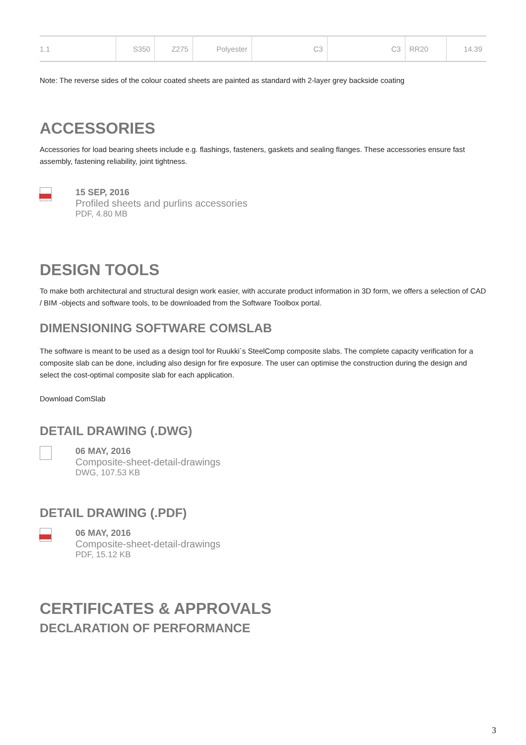| 1.1 | S350 | Z275 | Polyester | C3 | C3 | RR20 | 14.39 |
Note: The reverse sides of the colour coated sheets are painted as standard with 2-layer grey backside coating
ACCESSORIES
Accessories for load bearing sheets include e.g. flashings, fasteners, gaskets and sealing flanges. These accessories ensure fast assembly, fastening reliability, joint tightness.
15 SEP, 2016
Profiled sheets and purlins accessories
PDF, 4.80 MB
DESIGN TOOLS
To make both architectural and structural design work easier, with accurate product information in 3D form, we offers a selection of CAD / BIM -objects and software tools, to be downloaded from the Software Toolbox portal.
DIMENSIONING SOFTWARE COMSLAB
The software is meant to be used as a design tool for Ruukki´s SteelComp composite slabs. The complete capacity verification for a composite slab can be done, including also design for fire exposure. The user can optimise the construction during the design and select the cost-optimal composite slab for each application.
Download ComSlab
DETAIL DRAWING (.DWG)
06 MAY, 2016
Composite-sheet-detail-drawings
DWG, 107.53 KB
DETAIL DRAWING (.PDF)
06 MAY, 2016
Composite-sheet-detail-drawings
PDF, 15.12 KB
CERTIFICATES & APPROVALS
DECLARATION OF PERFORMANCE
3